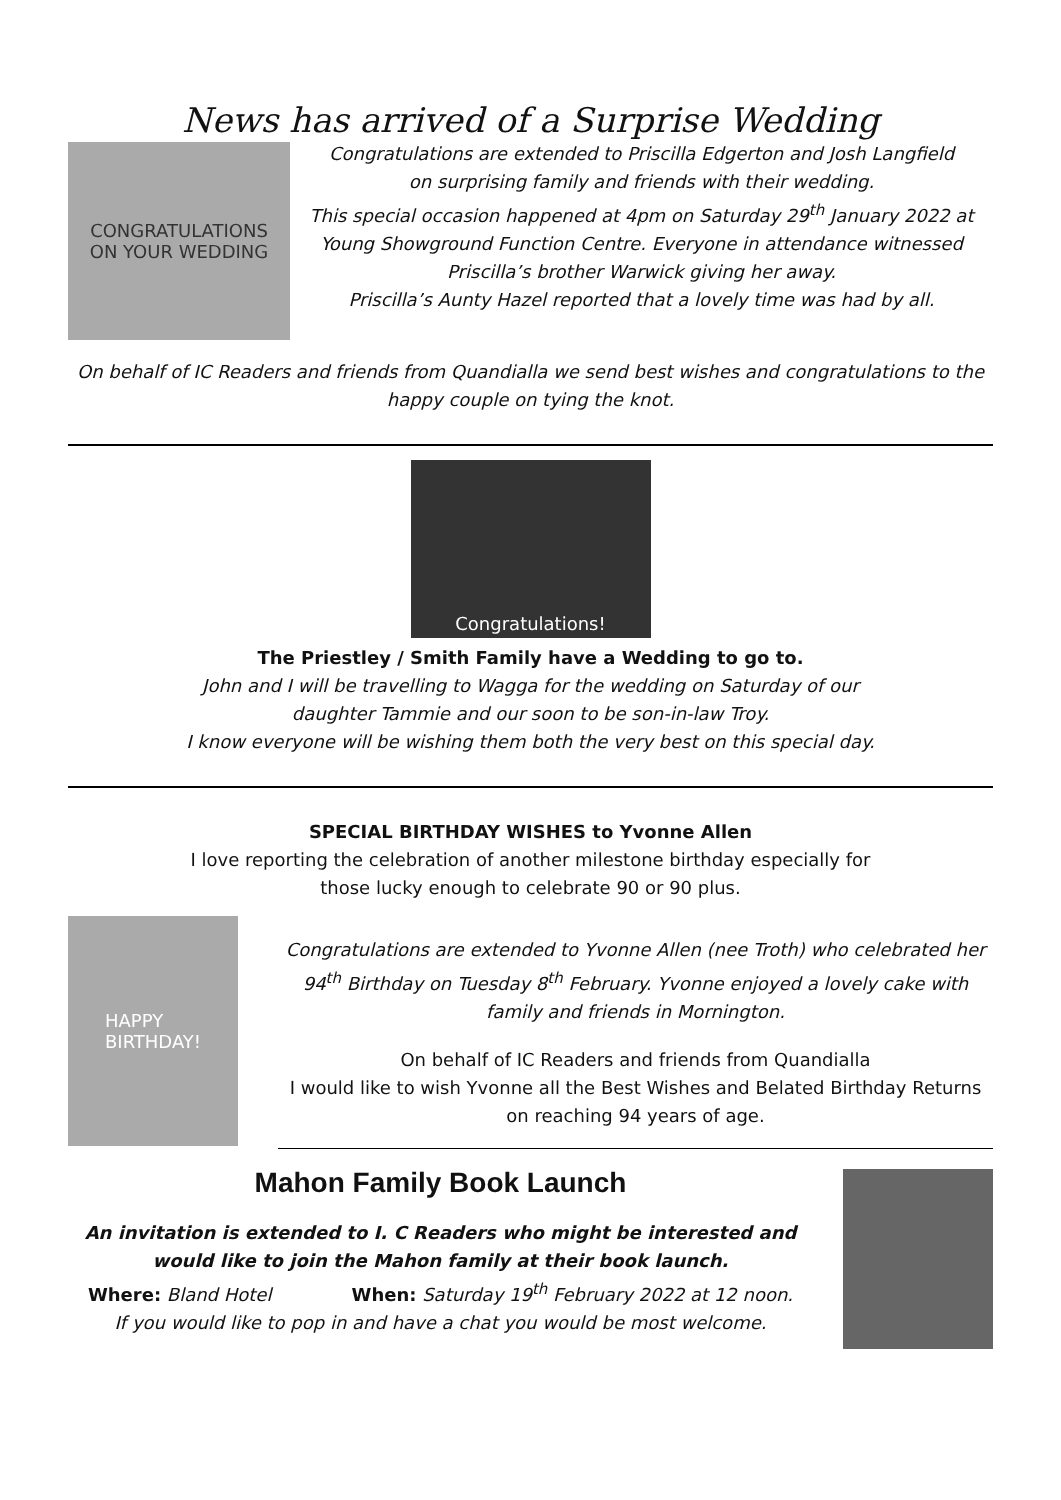News has arrived of a Surprise Wedding
CONGRATULATIONS
ON YOUR WEDDING
Congratulations are extended to Priscilla Edgerton and Josh Langfield
on surprising family and friends with their wedding.
This special occasion happened at 4pm on Saturday 29<sup>th</sup> January 2022 at
Young Showground Function Centre. Everyone in attendance witnessed
Priscilla’s brother Warwick giving her away.
Priscilla’s Aunty Hazel reported that a lovely time was had by all.
On behalf of IC Readers and friends from Quandialla we send best wishes and congratulations to the happy couple on tying the knot.
Congratulations!
The Priestley / Smith Family have a Wedding to go to.
John and I will be travelling to Wagga for the wedding on Saturday of our
daughter Tammie and our soon to be son-in-law Troy.
I know everyone will be wishing them both the very best on this special day.
SPECIAL BIRTHDAY WISHES to Yvonne Allen
I love reporting the celebration of another milestone birthday especially for
those lucky enough to celebrate 90 or 90 plus.
HAPPY
BIRTHDAY!
Congratulations are extended to Yvonne Allen (nee Troth) who celebrated her 94<sup>th</sup> Birthday on Tuesday 8<sup>th</sup> February. Yvonne enjoyed a lovely cake with family and friends in Mornington.
On behalf of IC Readers and friends from Quandialla
I would like to wish Yvonne all the Best Wishes and Belated Birthday Returns
on reaching 94 years of age.
Mahon Family Book Launch
An invitation is extended to I. C Readers who might be interested and would like to join the Mahon family at their book launch.
Where: Bland Hotel When: Saturday 19<sup>th</sup> February 2022 at 12 noon.
If you would like to pop in and have a chat you would be most welcome.